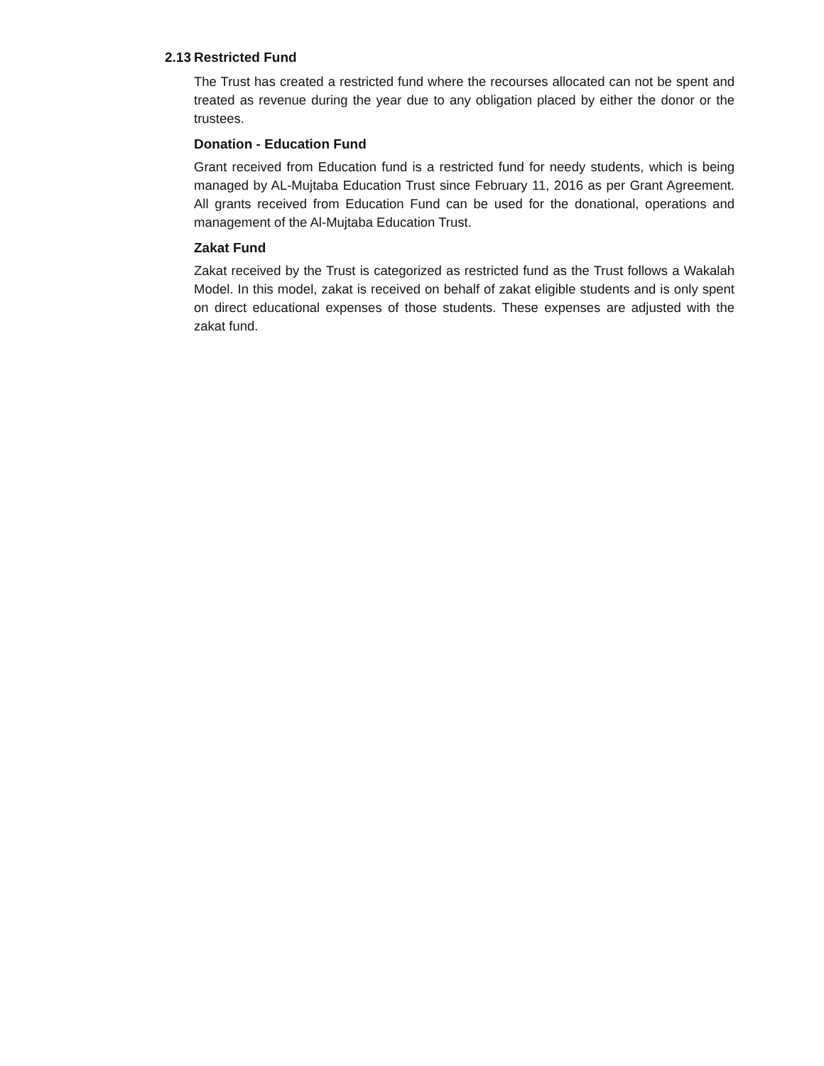2.13 Restricted Fund
The Trust has created a restricted fund where the recourses allocated can not be spent and treated as revenue during the year due to any obligation placed by either the donor or the trustees.
Donation - Education Fund
Grant received from Education fund is a restricted fund for needy students, which is being managed by AL-Mujtaba Education Trust since February 11, 2016 as per Grant Agreement. All grants received from Education Fund can be used for the donational, operations and management of the Al-Mujtaba Education Trust.
Zakat Fund
Zakat received by the Trust is categorized as restricted fund as the Trust follows a Wakalah Model. In this model, zakat is received on behalf of zakat eligible students and is only spent on direct educational expenses of those students. These expenses are adjusted with the zakat fund.